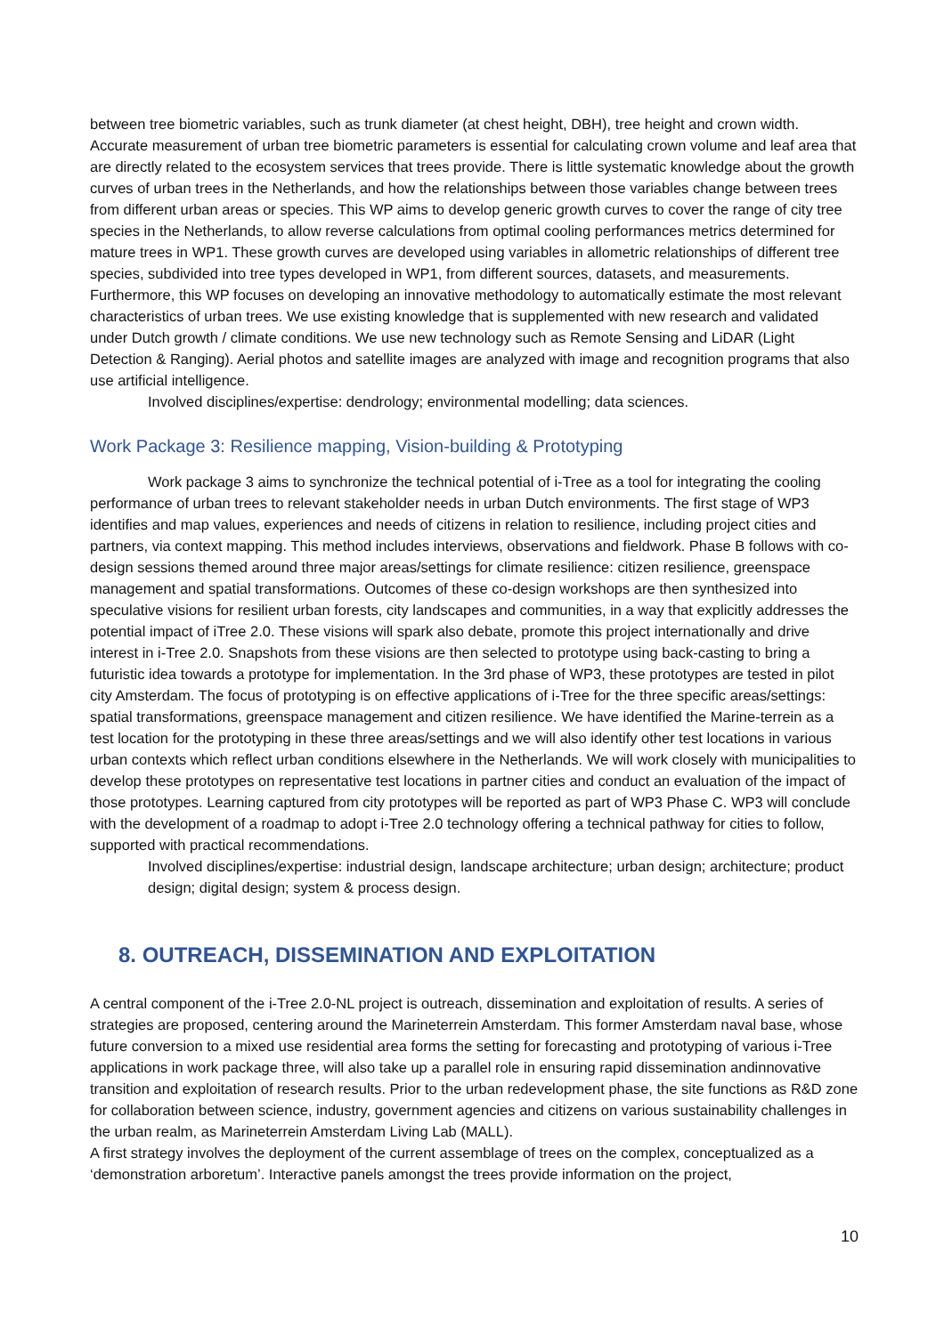between tree biometric variables, such as trunk diameter (at chest height, DBH), tree height and crown width. Accurate measurement of urban tree biometric parameters is essential for calculating crown volume and leaf area that are directly related to the ecosystem services that trees provide. There is little systematic knowledge about the growth curves of urban trees in the Netherlands, and how the relationships between those variables change between trees from different urban areas or species. This WP aims to develop generic growth curves to cover the range of city tree species in the Netherlands, to allow reverse calculations from optimal cooling performances metrics determined for mature trees in WP1. These growth curves are developed using variables in allometric relationships of different tree species, subdivided into tree types developed in WP1, from different sources, datasets, and measurements. Furthermore, this WP focuses on developing an innovative methodology to automatically estimate the most relevant characteristics of urban trees. We use existing knowledge that is supplemented with new research and validated under Dutch growth / climate conditions. We use new technology such as Remote Sensing and LiDAR (Light Detection & Ranging). Aerial photos and satellite images are analyzed with image and recognition programs that also use artificial intelligence.
Involved disciplines/expertise: dendrology; environmental modelling; data sciences.
Work Package 3: Resilience mapping, Vision-building & Prototyping
Work package 3 aims to synchronize the technical potential of i-Tree as a tool for integrating the cooling performance of urban trees to relevant stakeholder needs in urban Dutch environments. The first stage of WP3 identifies and map values, experiences and needs of citizens in relation to resilience, including project cities and partners, via context mapping. This method includes interviews, observations and fieldwork. Phase B follows with co-design sessions themed around three major areas/settings for climate resilience: citizen resilience, greenspace management and spatial transformations. Outcomes of these co-design workshops are then synthesized into speculative visions for resilient urban forests, city landscapes and communities, in a way that explicitly addresses the potential impact of iTree 2.0. These visions will spark also debate, promote this project internationally and drive interest in i-Tree 2.0. Snapshots from these visions are then selected to prototype using back-casting to bring a futuristic idea towards a prototype for implementation. In the 3rd phase of WP3, these prototypes are tested in pilot city Amsterdam. The focus of prototyping is on effective applications of i-Tree for the three specific areas/settings: spatial transformations, greenspace management and citizen resilience. We have identified the Marine-terrein as a test location for the prototyping in these three areas/settings and we will also identify other test locations in various urban contexts which reflect urban conditions elsewhere in the Netherlands. We will work closely with municipalities to develop these prototypes on representative test locations in partner cities and conduct an evaluation of the impact of those prototypes. Learning captured from city prototypes will be reported as part of WP3 Phase C. WP3 will conclude with the development of a roadmap to adopt i-Tree 2.0 technology offering a technical pathway for cities to follow, supported with practical recommendations.
Involved disciplines/expertise: industrial design, landscape architecture; urban design; architecture; product design; digital design; system & process design.
8. OUTREACH, DISSEMINATION AND EXPLOITATION
A central component of the i-Tree 2.0-NL project is outreach, dissemination and exploitation of results. A series of strategies are proposed, centering around the Marineterrein Amsterdam. This former Amsterdam naval base, whose future conversion to a mixed use residential area forms the setting for forecasting and prototyping of various i-Tree applications in work package three, will also take up a parallel role in ensuring rapid dissemination andinnovative transition and exploitation of research results. Prior to the urban redevelopment phase, the site functions as R&D zone for collaboration between science, industry, government agencies and citizens on various sustainability challenges in the urban realm, as Marineterrein Amsterdam Living Lab (MALL).
A first strategy involves the deployment of the current assemblage of trees on the complex, conceptualized as a ‘demonstration arboretum’. Interactive panels amongst the trees provide information on the project,
10